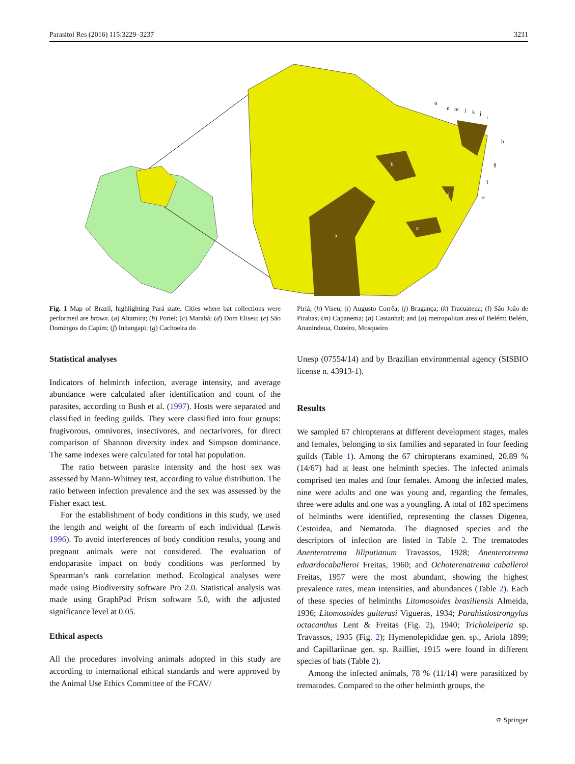Parasitol Res (2016) 115:3229–3237 3231
a
b
c
d
e
f
g
h
i
j
k
l
m
n
o
Fig. 1 Map of Brazil, highlighting Pará state. Cities where bat collections were performed are brown. (a) Altamira; (b) Portel; (c) Marabá; (d) Dom Eliseu; (e) São Domingos do Capim; (f) Inhangapi; (g) Cachoeira do
Piriá; (h) Viseu; (i) Augusto Corrêa; (j) Bragança; (k) Tracuateua; (l) São João de Pirabas; (m) Capanema; (n) Castanhal; and (o) metropolitan area of Belém: Belém, Ananindeua, Outeiro, Mosqueiro
Statistical analyses
Indicators of helminth infection, average intensity, and average abundance were calculated after identification and count of the parasites, according to Bush et al. (1997). Hosts were separated and classified in feeding guilds. They were classified into four groups: frugivorous, omnivores, insectivores, and nectarivores, for direct comparison of Shannon diversity index and Simpson dominance. The same indexes were calculated for total bat population.
The ratio between parasite intensity and the host sex was assessed by Mann-Whitney test, according to value distribution. The ratio between infection prevalence and the sex was assessed by the Fisher exact test.
For the establishment of body conditions in this study, we used the length and weight of the forearm of each individual (Lewis 1996). To avoid interferences of body condition results, young and pregnant animals were not considered. The evaluation of endoparasite impact on body conditions was performed by Spearman’s rank correlation method. Ecological analyses were made using Biodiversity software Pro 2.0. Statistical analysis was made using GraphPad Prism software 5.0, with the adjusted significance level at 0.05.
Ethical aspects
All the procedures involving animals adopted in this study are according to international ethical standards and were approved by the Animal Use Ethics Committee of the FCAV/
Unesp (07554/14) and by Brazilian environmental agency (SISBIO license n. 43913-1).
Results
We sampled 67 chiropterans at different development stages, males and females, belonging to six families and separated in four feeding guilds (Table 1). Among the 67 chiropterans examined, 20.89 % (14/67) had at least one helminth species. The infected animals comprised ten males and four females. Among the infected males, nine were adults and one was young and, regarding the females, three were adults and one was a youngling. A total of 182 specimens of helminths were identified, representing the classes Digenea, Cestoidea, and Nematoda. The diagnosed species and the descriptors of infection are listed in Table 2. The trematodes Anenterotrema liliputianum Travassos, 1928; Anenterotrema eduardocaballeroi Freitas, 1960; and Ochoterenatrema caballeroi Freitas, 1957 were the most abundant, showing the highest prevalence rates, mean intensities, and abundances (Table 2). Each of these species of helminths Litomosoides brasiliensis Almeida, 1936; Litomosoides guiterasi Vigueras, 1934; Parahistiostrongylus octacanthus Lent & Freitas (Fig. 2), 1940; Tricholeiperia sp. Travassos, 1935 (Fig. 2); Hymenolepididae gen. sp., Ariola 1899; and Capillariinae gen. sp. Railliet, 1915 were found in different species of bats (Table 2).
Among the infected animals, 78 % (11/14) were parasitized by trematodes. Compared to the other helminth groups, the
⍾ Springer